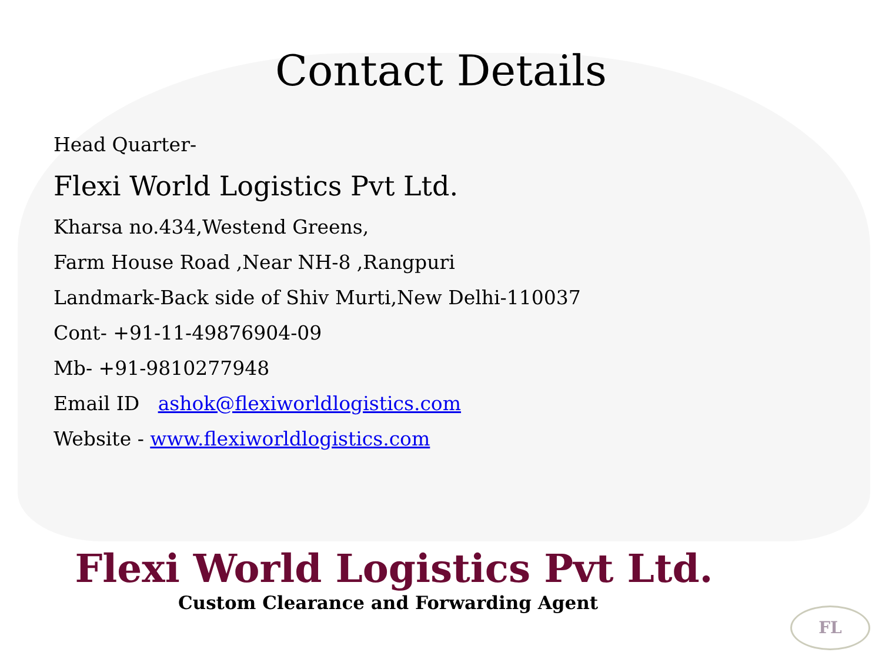Contact Details
Head Quarter-
Flexi World Logistics Pvt Ltd.
Kharsa no.434,Westend Greens,
Farm House Road ,Near NH-8 ,Rangpuri
Landmark-Back side of Shiv Murti,New Delhi-110037
Cont- +91-11-49876904-09
Mb- +91-9810277948
Email ID ashok@flexiworldlogistics.com
Website - www.flexiworldlogistics.com
Flexi World Logistics Pvt Ltd.
Custom Clearance and Forwarding Agent
FL